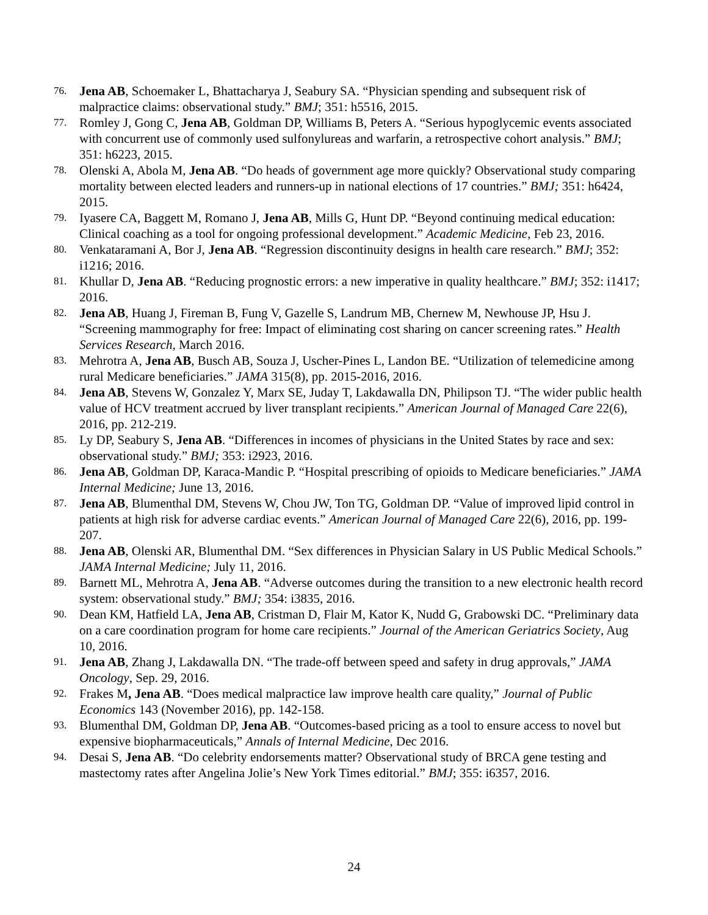76. Jena AB, Schoemaker L, Bhattacharya J, Seabury SA. “Physician spending and subsequent risk of malpractice claims: observational study.” BMJ; 351: h5516, 2015.
77. Romley J, Gong C, Jena AB, Goldman DP, Williams B, Peters A. “Serious hypoglycemic events associated with concurrent use of commonly used sulfonylureas and warfarin, a retrospective cohort analysis.” BMJ; 351: h6223, 2015.
78. Olenski A, Abola M, Jena AB. “Do heads of government age more quickly? Observational study comparing mortality between elected leaders and runners-up in national elections of 17 countries.” BMJ; 351: h6424, 2015.
79. Iyasere CA, Baggett M, Romano J, Jena AB, Mills G, Hunt DP. “Beyond continuing medical education: Clinical coaching as a tool for ongoing professional development.” Academic Medicine, Feb 23, 2016.
80. Venkataramani A, Bor J, Jena AB. “Regression discontinuity designs in health care research.” BMJ; 352: i1216; 2016.
81. Khullar D, Jena AB. “Reducing prognostic errors: a new imperative in quality healthcare.” BMJ; 352: i1417; 2016.
82. Jena AB, Huang J, Fireman B, Fung V, Gazelle S, Landrum MB, Chernew M, Newhouse JP, Hsu J. “Screening mammography for free: Impact of eliminating cost sharing on cancer screening rates.” Health Services Research, March 2016.
83. Mehrotra A, Jena AB, Busch AB, Souza J, Uscher-Pines L, Landon BE. “Utilization of telemedicine among rural Medicare beneficiaries.” JAMA 315(8), pp. 2015-2016, 2016.
84. Jena AB, Stevens W, Gonzalez Y, Marx SE, Juday T, Lakdawalla DN, Philipson TJ. “The wider public health value of HCV treatment accrued by liver transplant recipients.” American Journal of Managed Care 22(6), 2016, pp. 212-219.
85. Ly DP, Seabury S, Jena AB. “Differences in incomes of physicians in the United States by race and sex: observational study.” BMJ; 353: i2923, 2016.
86. Jena AB, Goldman DP, Karaca-Mandic P. “Hospital prescribing of opioids to Medicare beneficiaries.” JAMA Internal Medicine; June 13, 2016.
87. Jena AB, Blumenthal DM, Stevens W, Chou JW, Ton TG, Goldman DP. “Value of improved lipid control in patients at high risk for adverse cardiac events.” American Journal of Managed Care 22(6), 2016, pp. 199-207.
88. Jena AB, Olenski AR, Blumenthal DM. “Sex differences in Physician Salary in US Public Medical Schools.” JAMA Internal Medicine; July 11, 2016.
89. Barnett ML, Mehrotra A, Jena AB. “Adverse outcomes during the transition to a new electronic health record system: observational study.” BMJ; 354: i3835, 2016.
90. Dean KM, Hatfield LA, Jena AB, Cristman D, Flair M, Kator K, Nudd G, Grabowski DC. “Preliminary data on a care coordination program for home care recipients.” Journal of the American Geriatrics Society, Aug 10, 2016.
91. Jena AB, Zhang J, Lakdawalla DN. “The trade-off between speed and safety in drug approvals,” JAMA Oncology, Sep. 29, 2016.
92. Frakes M, Jena AB. “Does medical malpractice law improve health care quality,” Journal of Public Economics 143 (November 2016), pp. 142-158.
93. Blumenthal DM, Goldman DP, Jena AB. “Outcomes-based pricing as a tool to ensure access to novel but expensive biopharmaceuticals,” Annals of Internal Medicine, Dec 2016.
94. Desai S, Jena AB. “Do celebrity endorsements matter? Observational study of BRCA gene testing and mastectomy rates after Angelina Jolie’s New York Times editorial.” BMJ; 355: i6357, 2016.
24